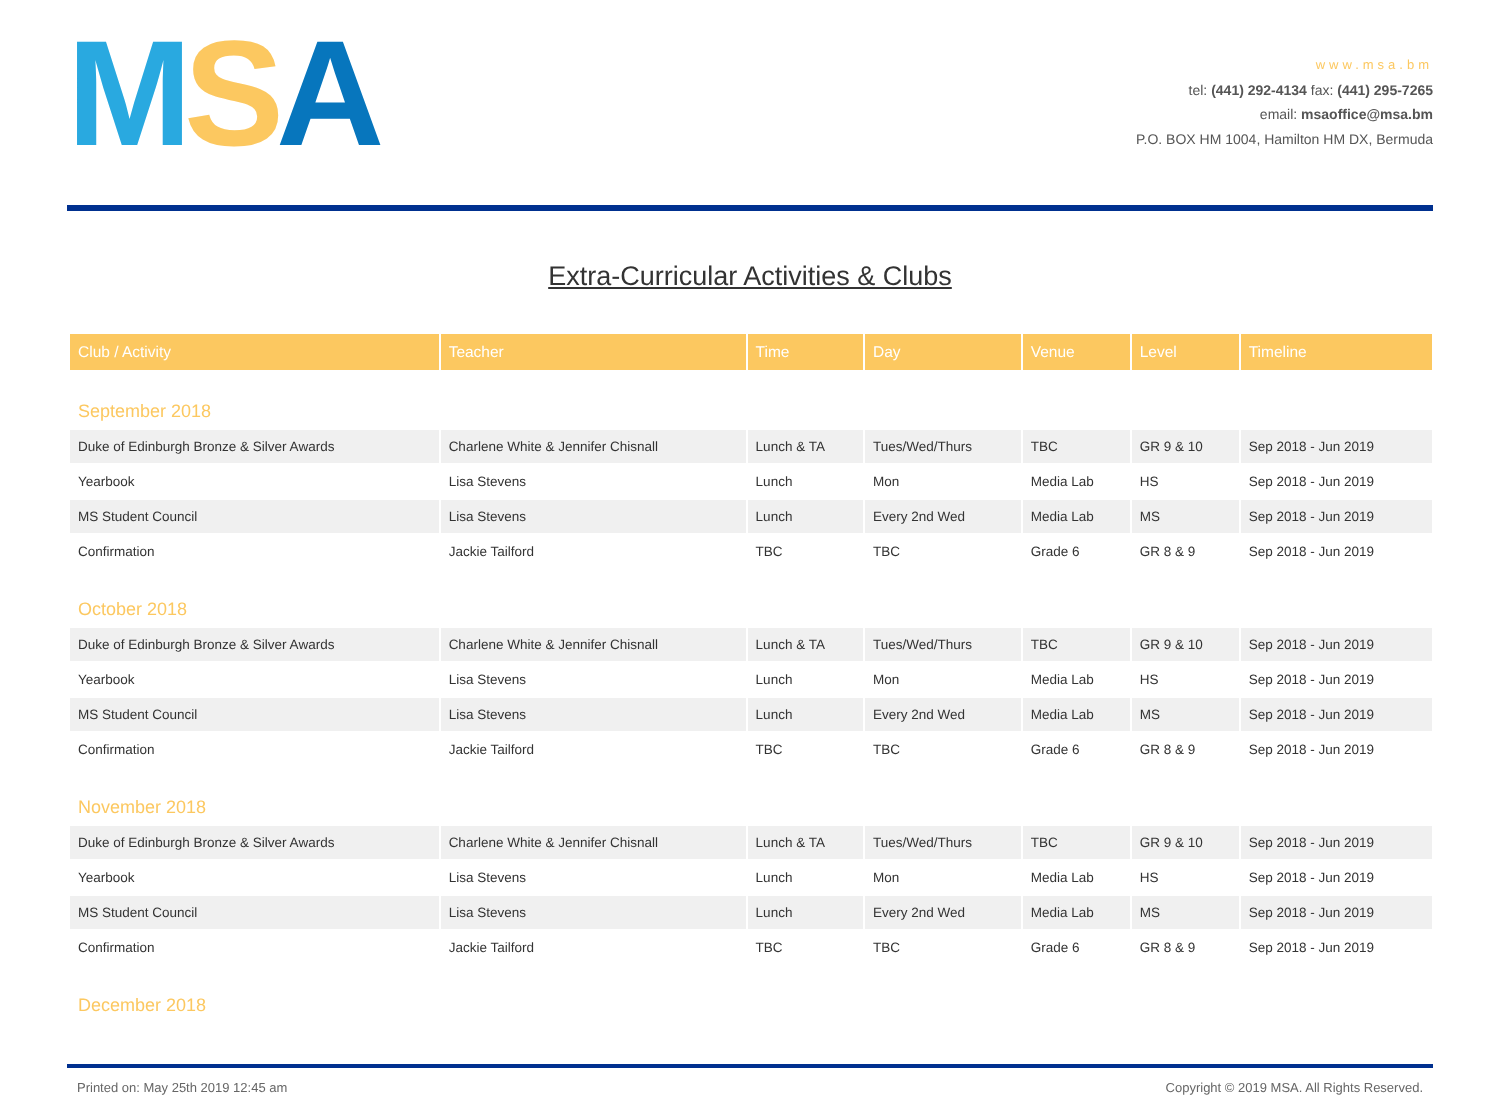MSA
www.msa.bm
tel: (441) 292-4134 fax: (441) 295-7265
email: msaoffice@msa.bm
P.O. BOX HM 1004, Hamilton HM DX, Bermuda
Extra-Curricular Activities & Clubs
| Club / Activity | Teacher | Time | Day | Venue | Level | Timeline |
| --- | --- | --- | --- | --- | --- | --- |
| September 2018 | | | | | | |
| Duke of Edinburgh Bronze & Silver Awards | Charlene White & Jennifer Chisnall | Lunch & TA | Tues/Wed/Thurs | TBC | GR 9 & 10 | Sep 2018 - Jun 2019 |
| Yearbook | Lisa Stevens | Lunch | Mon | Media Lab | HS | Sep 2018 - Jun 2019 |
| MS Student Council | Lisa Stevens | Lunch | Every 2nd Wed | Media Lab | MS | Sep 2018 - Jun 2019 |
| Confirmation | Jackie Tailford | TBC | TBC | Grade 6 | GR 8 & 9 | Sep 2018 - Jun 2019 |
| October 2018 | | | | | | |
| Duke of Edinburgh Bronze & Silver Awards | Charlene White & Jennifer Chisnall | Lunch & TA | Tues/Wed/Thurs | TBC | GR 9 & 10 | Sep 2018 - Jun 2019 |
| Yearbook | Lisa Stevens | Lunch | Mon | Media Lab | HS | Sep 2018 - Jun 2019 |
| MS Student Council | Lisa Stevens | Lunch | Every 2nd Wed | Media Lab | MS | Sep 2018 - Jun 2019 |
| Confirmation | Jackie Tailford | TBC | TBC | Grade 6 | GR 8 & 9 | Sep 2018 - Jun 2019 |
| November 2018 | | | | | | |
| Duke of Edinburgh Bronze & Silver Awards | Charlene White & Jennifer Chisnall | Lunch & TA | Tues/Wed/Thurs | TBC | GR 9 & 10 | Sep 2018 - Jun 2019 |
| Yearbook | Lisa Stevens | Lunch | Mon | Media Lab | HS | Sep 2018 - Jun 2019 |
| MS Student Council | Lisa Stevens | Lunch | Every 2nd Wed | Media Lab | MS | Sep 2018 - Jun 2019 |
| Confirmation | Jackie Tailford | TBC | TBC | Grade 6 | GR 8 & 9 | Sep 2018 - Jun 2019 |
| December 2018 | | | | | | |
Printed on: May 25th 2019 12:45 am Copyright © 2019 MSA. All Rights Reserved.